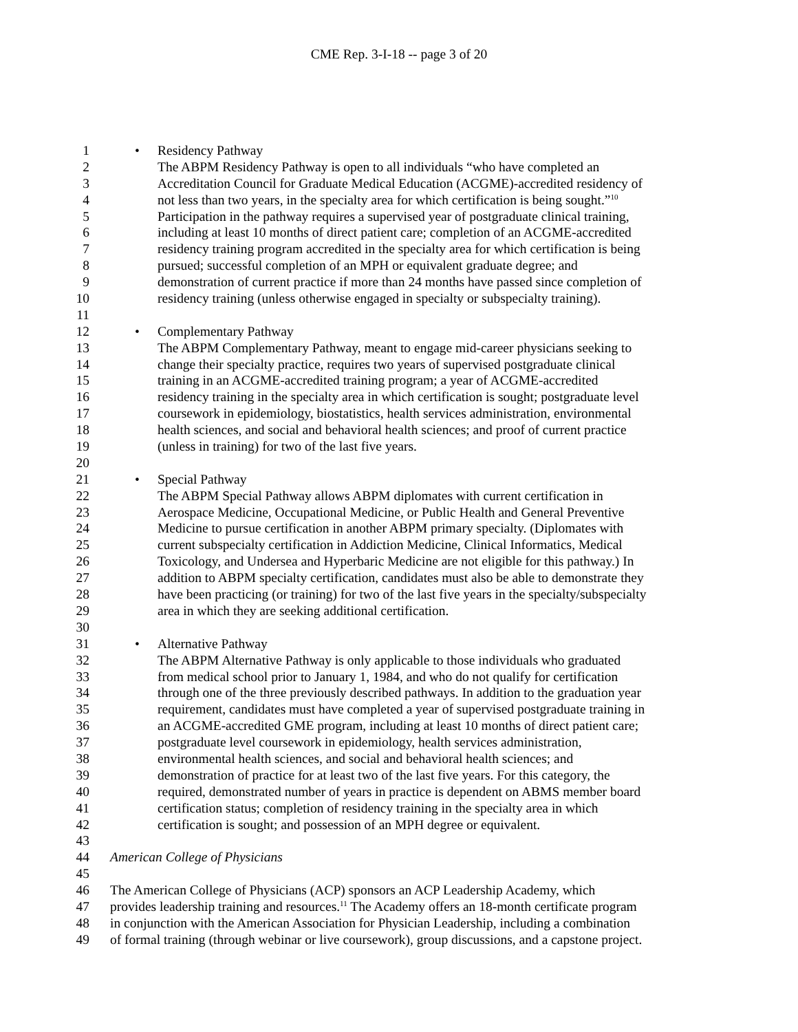CME Rep. 3-I-18 -- page 3 of 20
1 • Residency Pathway
2 The ABPM Residency Pathway is open to all individuals “who have completed an
3 Accreditation Council for Graduate Medical Education (ACGME)-accredited residency of
4 not less than two years, in the specialty area for which certification is being sought.”<sup>10</sup>
5 Participation in the pathway requires a supervised year of postgraduate clinical training,
6 including at least 10 months of direct patient care; completion of an ACGME-accredited
7 residency training program accredited in the specialty area for which certification is being
8 pursued; successful completion of an MPH or equivalent graduate degree; and
9 demonstration of current practice if more than 24 months have passed since completion of
10 residency training (unless otherwise engaged in specialty or subspecialty training).
11
12 • Complementary Pathway
13 The ABPM Complementary Pathway, meant to engage mid-career physicians seeking to
14 change their specialty practice, requires two years of supervised postgraduate clinical
15 training in an ACGME-accredited training program; a year of ACGME-accredited
16 residency training in the specialty area in which certification is sought; postgraduate level
17 coursework in epidemiology, biostatistics, health services administration, environmental
18 health sciences, and social and behavioral health sciences; and proof of current practice
19 (unless in training) for two of the last five years.
20
21 • Special Pathway
22 The ABPM Special Pathway allows ABPM diplomates with current certification in
23 Aerospace Medicine, Occupational Medicine, or Public Health and General Preventive
24 Medicine to pursue certification in another ABPM primary specialty. (Diplomates with
25 current subspecialty certification in Addiction Medicine, Clinical Informatics, Medical
26 Toxicology, and Undersea and Hyperbaric Medicine are not eligible for this pathway.) In
27 addition to ABPM specialty certification, candidates must also be able to demonstrate they
28 have been practicing (or training) for two of the last five years in the specialty/subspecialty
29 area in which they are seeking additional certification.
30
31 • Alternative Pathway
32 The ABPM Alternative Pathway is only applicable to those individuals who graduated
33 from medical school prior to January 1, 1984, and who do not qualify for certification
34 through one of the three previously described pathways. In addition to the graduation year
35 requirement, candidates must have completed a year of supervised postgraduate training in
36 an ACGME-accredited GME program, including at least 10 months of direct patient care;
37 postgraduate level coursework in epidemiology, health services administration,
38 environmental health sciences, and social and behavioral health sciences; and
39 demonstration of practice for at least two of the last five years. For this category, the
40 required, demonstrated number of years in practice is dependent on ABMS member board
41 certification status; completion of residency training in the specialty area in which
42 certification is sought; and possession of an MPH degree or equivalent.
43
44 American College of Physicians
45
46 The American College of Physicians (ACP) sponsors an ACP Leadership Academy, which
47 provides leadership training and resources.<sup>11</sup> The Academy offers an 18-month certificate program
48 in conjunction with the American Association for Physician Leadership, including a combination
49 of formal training (through webinar or live coursework), group discussions, and a capstone project.